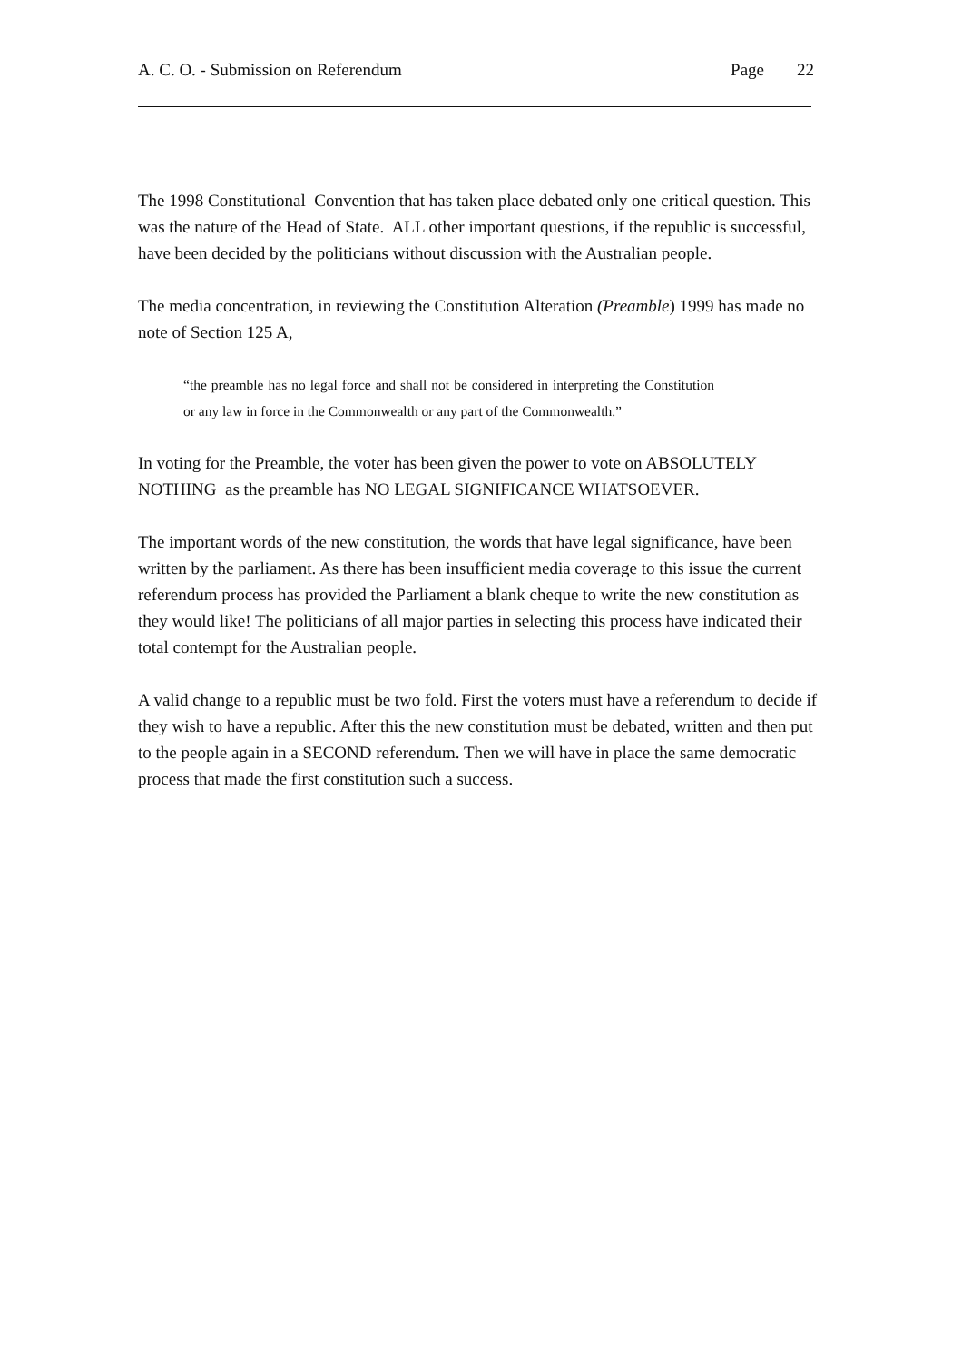A. C. O. - Submission on Referendum
Page 22
The 1998 Constitutional Convention that has taken place debated only one critical question. This was the nature of the Head of State. ALL other important questions, if the republic is successful, have been decided by the politicians without discussion with the Australian people.
The media concentration, in reviewing the Constitution Alteration (Preamble) 1999 has made no note of Section 125 A,
“the preamble has no legal force and shall not be considered in interpreting the Constitution or any law in force in the Commonwealth or any part of the Commonwealth.”
In voting for the Preamble, the voter has been given the power to vote on ABSOLUTELY NOTHING as the preamble has NO LEGAL SIGNIFICANCE WHATSOEVER.
The important words of the new constitution, the words that have legal significance, have been written by the parliament. As there has been insufficient media coverage to this issue the current referendum process has provided the Parliament a blank cheque to write the new constitution as they would like! The politicians of all major parties in selecting this process have indicated their total contempt for the Australian people.
A valid change to a republic must be two fold. First the voters must have a referendum to decide if they wish to have a republic. After this the new constitution must be debated, written and then put to the people again in a SECOND referendum. Then we will have in place the same democratic process that made the first constitution such a success.